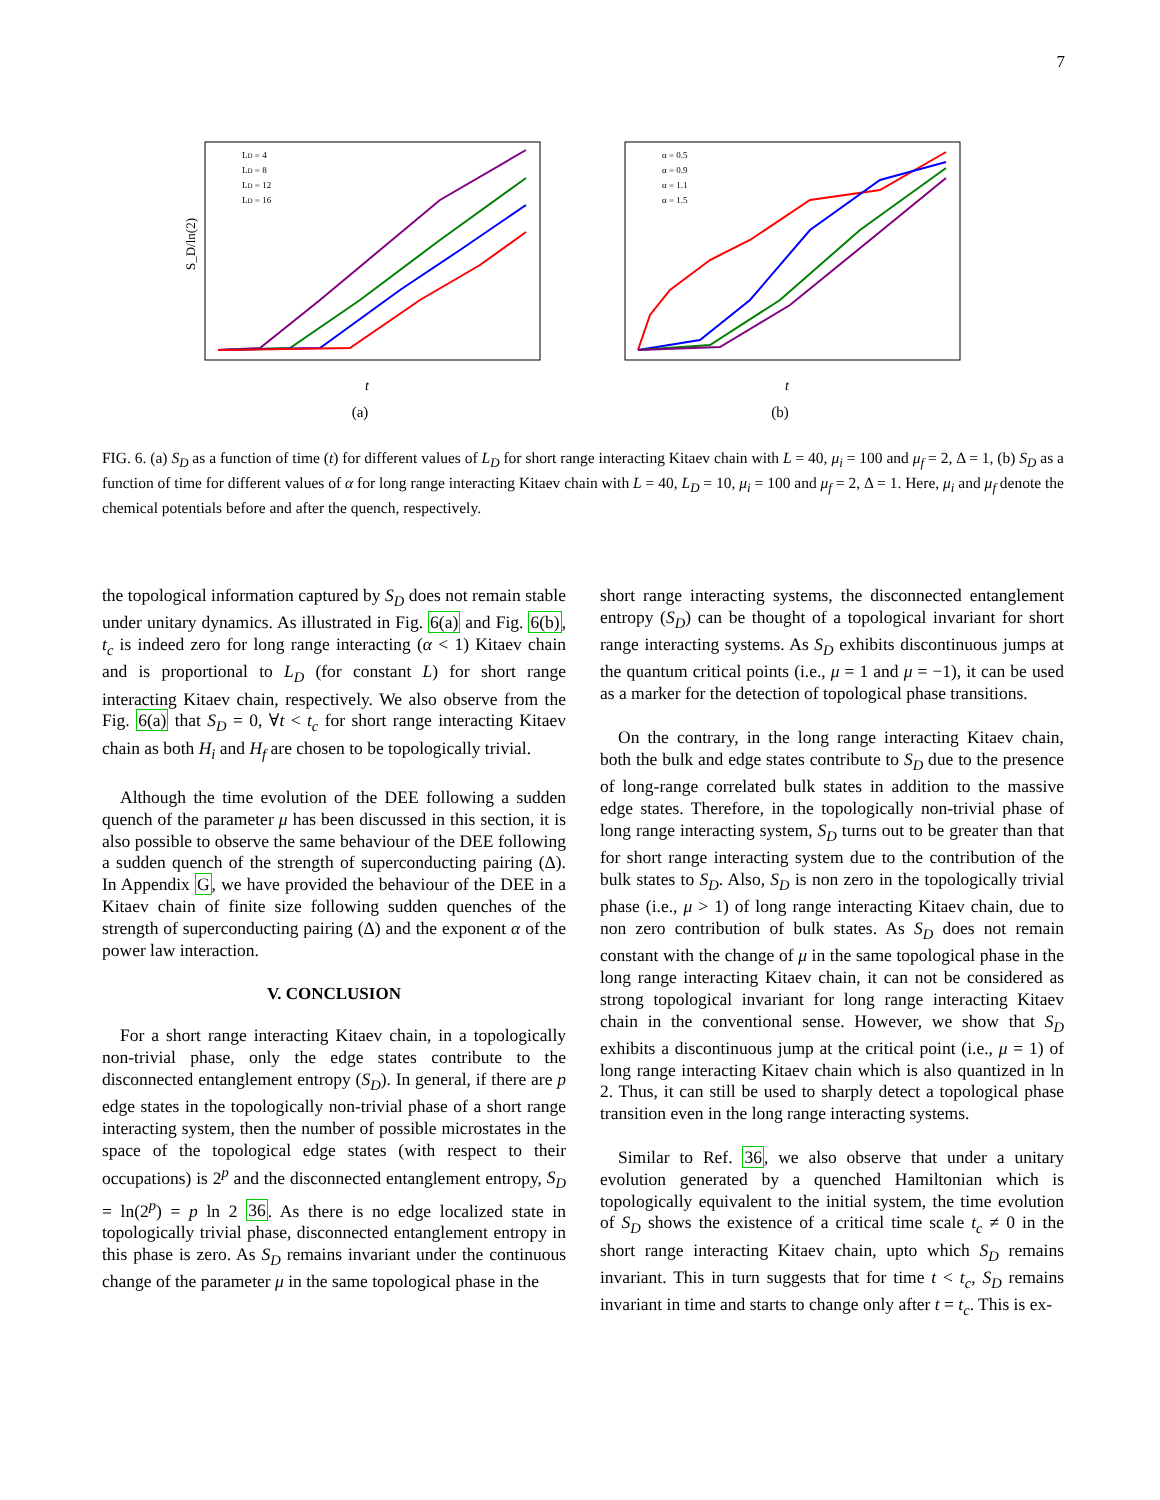7
LD = 4
LD = 8
LD = 12
LD = 16
S_D/ln(2)
t
(a)
α = 0.5
α = 0.9
α = 1.1
α = 1.5
t
(b)
FIG. 6. (a) S<sub>D</sub> as a function of time (t) for different values of L<sub>D</sub> for short range interacting Kitaev chain with L = 40, μ<sub>i</sub> = 100 and μ<sub>f</sub> = 2, Δ = 1, (b) S<sub>D</sub> as a function of time for different values of α for long range interacting Kitaev chain with L = 40, L<sub>D</sub> = 10, μ<sub>i</sub> = 100 and μ<sub>f</sub> = 2, Δ = 1. Here, μ<sub>i</sub> and μ<sub>f</sub> denote the chemical potentials before and after the quench, respectively.
the topological information captured by S<sub>D</sub> does not remain stable under unitary dynamics. As illustrated in Fig. 6(a) and Fig. 6(b), t<sub>c</sub> is indeed zero for long range interacting (α < 1) Kitaev chain and is proportional to L<sub>D</sub> (for constant L) for short range interacting Kitaev chain, respectively. We also observe from the Fig. 6(a) that S<sub>D</sub> = 0, ∀t < t<sub>c</sub> for short range interacting Kitaev chain as both H<sub>i</sub> and H<sub>f</sub> are chosen to be topologically trivial.
Although the time evolution of the DEE following a sudden quench of the parameter μ has been discussed in this section, it is also possible to observe the same behaviour of the DEE following a sudden quench of the strength of superconducting pairing (Δ). In Appendix G, we have provided the behaviour of the DEE in a Kitaev chain of finite size following sudden quenches of the strength of superconducting pairing (Δ) and the exponent α of the power law interaction.
V. CONCLUSION
For a short range interacting Kitaev chain, in a topologically non-trivial phase, only the edge states contribute to the disconnected entanglement entropy (S<sub>D</sub>). In general, if there are p edge states in the topologically non-trivial phase of a short range interacting system, then the number of possible microstates in the space of the topological edge states (with respect to their occupations) is 2<sup>p</sup> and the disconnected entanglement entropy, S<sub>D</sub> = ln(2<sup>p</sup>) = p ln 2 36. As there is no edge localized state in topologically trivial phase, disconnected entanglement entropy in this phase is zero. As S<sub>D</sub> remains invariant under the continuous change of the parameter μ in the same topological phase in the
short range interacting systems, the disconnected entanglement entropy (S<sub>D</sub>) can be thought of a topological invariant for short range interacting systems. As S<sub>D</sub> exhibits discontinuous jumps at the quantum critical points (i.e., μ = 1 and μ = −1), it can be used as a marker for the detection of topological phase transitions.
On the contrary, in the long range interacting Kitaev chain, both the bulk and edge states contribute to S<sub>D</sub> due to the presence of long-range correlated bulk states in addition to the massive edge states. Therefore, in the topologically non-trivial phase of long range interacting system, S<sub>D</sub> turns out to be greater than that for short range interacting system due to the contribution of the bulk states to S<sub>D</sub>. Also, S<sub>D</sub> is non zero in the topologically trivial phase (i.e., μ > 1) of long range interacting Kitaev chain, due to non zero contribution of bulk states. As S<sub>D</sub> does not remain constant with the change of μ in the same topological phase in the long range interacting Kitaev chain, it can not be considered as strong topological invariant for long range interacting Kitaev chain in the conventional sense. However, we show that S<sub>D</sub> exhibits a discontinuous jump at the critical point (i.e., μ = 1) of long range interacting Kitaev chain which is also quantized in ln 2. Thus, it can still be used to sharply detect a topological phase transition even in the long range interacting systems.
Similar to Ref. 36, we also observe that under a unitary evolution generated by a quenched Hamiltonian which is topologically equivalent to the initial system, the time evolution of S<sub>D</sub> shows the existence of a critical time scale t<sub>c</sub> ≠ 0 in the short range interacting Kitaev chain, upto which S<sub>D</sub> remains invariant. This in turn suggests that for time t < t<sub>c</sub>, S<sub>D</sub> remains invariant in time and starts to change only after t = t<sub>c</sub>. This is ex-